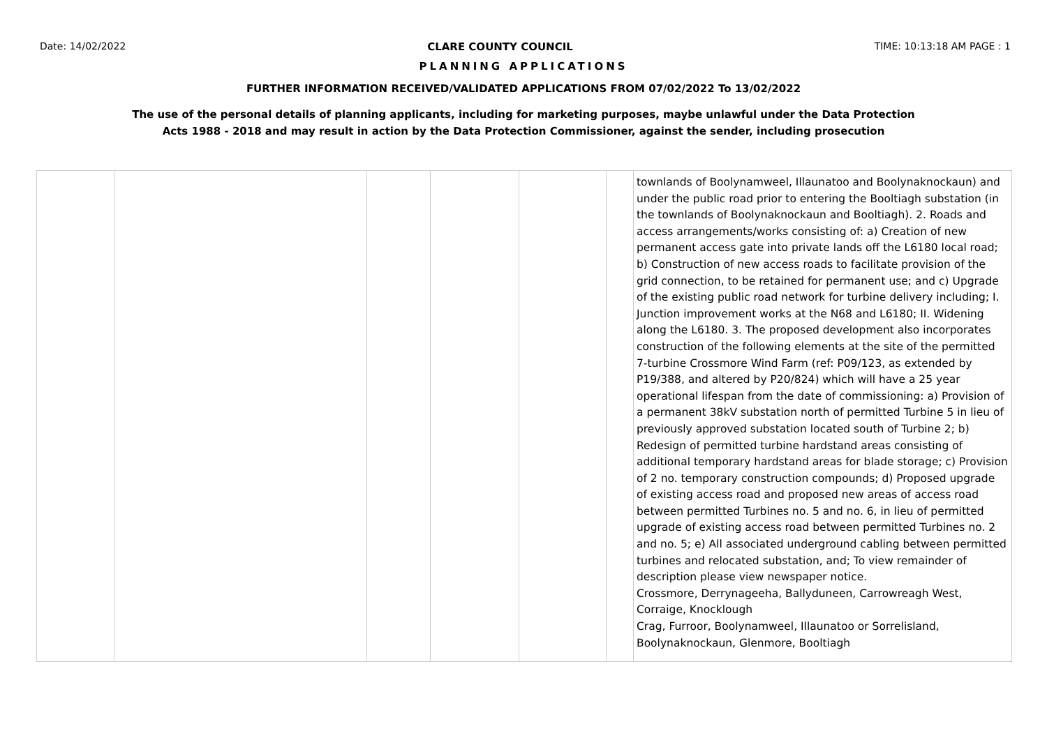Date: 14/02/2022 CLARE COUNTY COUNCIL TIME: 10:13:18 AM PAGE : 1
PLANNING APPLICATIONS
FURTHER INFORMATION RECEIVED/VALIDATED APPLICATIONS FROM 07/02/2022 To 13/02/2022
The use of the personal details of planning applicants, including for marketing purposes, maybe unlawful under the Data Protection
Acts 1988 - 2018 and may result in action by the Data Protection Commissioner, against the sender, including prosecution
| | | | | | | townlands of Boolynamweel, Illaunatoo and Boolynaknockaun) and under the public road prior to entering the Booltiagh substation (in the townlands of Boolynaknockaun and Booltiagh). 2. Roads and access arrangements/works consisting of: a) Creation of new permanent access gate into private lands off the L6180 local road; b) Construction of new access roads to facilitate provision of the grid connection, to be retained for permanent use; and c) Upgrade of the existing public road network for turbine delivery including; I. Junction improvement works at the N68 and L6180; II. Widening along the L6180. 3. The proposed development also incorporates construction of the following elements at the site of the permitted 7-turbine Crossmore Wind Farm (ref: P09/123, as extended by P19/388, and altered by P20/824) which will have a 25 year operational lifespan from the date of commissioning: a) Provision of a permanent 38kV substation north of permitted Turbine 5 in lieu of previously approved substation located south of Turbine 2; b) Redesign of permitted turbine hardstand areas consisting of additional temporary hardstand areas for blade storage; c) Provision of 2 no. temporary construction compounds; d) Proposed upgrade of existing access road and proposed new areas of access road between permitted Turbines no. 5 and no. 6, in lieu of permitted upgrade of existing access road between permitted Turbines no. 2 and no. 5; e) All associated underground cabling between permitted turbines and relocated substation, and; To view remainder of description please view newspaper notice. Crossmore, Derrynageeha, Ballyduneen, Carrowreagh West, Corraige, Knocklough Crag, Furroor, Boolynamweel, Illaunatoo or Sorrelisland, Boolynaknockaun, Glenmore, Booltiagh |